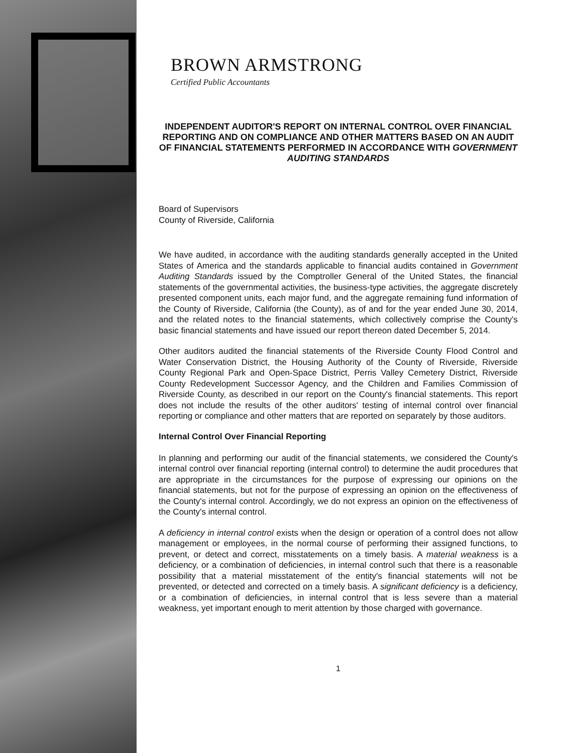BROWN ARMSTRONG
Certified Public Accountants
INDEPENDENT AUDITOR'S REPORT ON INTERNAL CONTROL OVER FINANCIAL REPORTING AND ON COMPLIANCE AND OTHER MATTERS BASED ON AN AUDIT OF FINANCIAL STATEMENTS PERFORMED IN ACCORDANCE WITH GOVERNMENT AUDITING STANDARDS
Board of Supervisors
County of Riverside, California
We have audited, in accordance with the auditing standards generally accepted in the United States of America and the standards applicable to financial audits contained in Government Auditing Standards issued by the Comptroller General of the United States, the financial statements of the governmental activities, the business-type activities, the aggregate discretely presented component units, each major fund, and the aggregate remaining fund information of the County of Riverside, California (the County), as of and for the year ended June 30, 2014, and the related notes to the financial statements, which collectively comprise the County's basic financial statements and have issued our report thereon dated December 5, 2014.
Other auditors audited the financial statements of the Riverside County Flood Control and Water Conservation District, the Housing Authority of the County of Riverside, Riverside County Regional Park and Open-Space District, Perris Valley Cemetery District, Riverside County Redevelopment Successor Agency, and the Children and Families Commission of Riverside County, as described in our report on the County's financial statements. This report does not include the results of the other auditors' testing of internal control over financial reporting or compliance and other matters that are reported on separately by those auditors.
Internal Control Over Financial Reporting
In planning and performing our audit of the financial statements, we considered the County's internal control over financial reporting (internal control) to determine the audit procedures that are appropriate in the circumstances for the purpose of expressing our opinions on the financial statements, but not for the purpose of expressing an opinion on the effectiveness of the County's internal control. Accordingly, we do not express an opinion on the effectiveness of the County's internal control.
A deficiency in internal control exists when the design or operation of a control does not allow management or employees, in the normal course of performing their assigned functions, to prevent, or detect and correct, misstatements on a timely basis. A material weakness is a deficiency, or a combination of deficiencies, in internal control such that there is a reasonable possibility that a material misstatement of the entity's financial statements will not be prevented, or detected and corrected on a timely basis. A significant deficiency is a deficiency, or a combination of deficiencies, in internal control that is less severe than a material weakness, yet important enough to merit attention by those charged with governance.
1